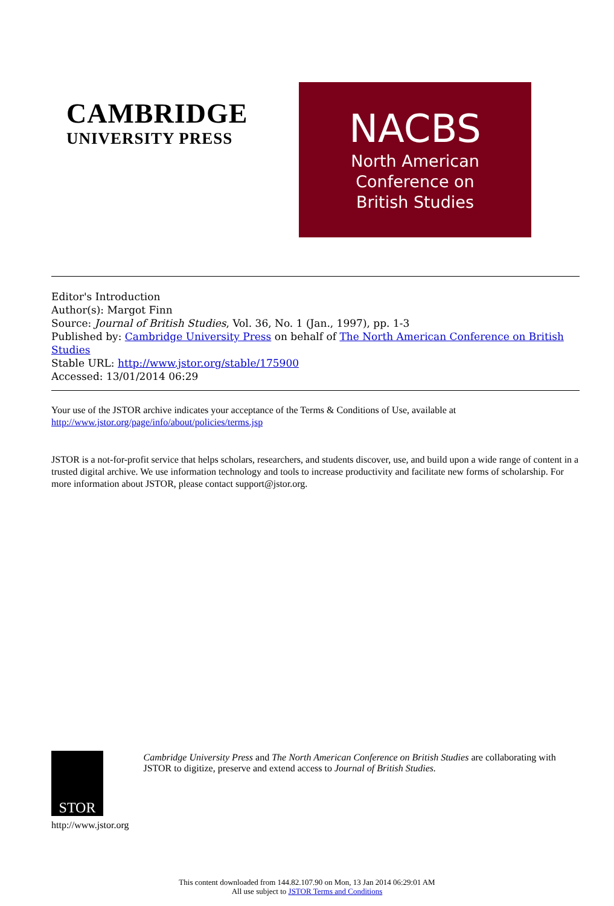CAMBRIDGE
UNIVERSITY PRESS
NACBS
North American
Conference on
British Studies
Editor's Introduction
Author(s): Margot Finn
Source: Journal of British Studies, Vol. 36, No. 1 (Jan., 1997), pp. 1-3
Published by: Cambridge University Press on behalf of The North American Conference on British Studies
Stable URL: http://www.jstor.org/stable/175900
Accessed: 13/01/2014 06:29
Your use of the JSTOR archive indicates your acceptance of the Terms & Conditions of Use, available at
http://www.jstor.org/page/info/about/policies/terms.jsp
JSTOR is a not-for-profit service that helps scholars, researchers, and students discover, use, and build upon a wide range of content in a trusted digital archive. We use information technology and tools to increase productivity and facilitate new forms of scholarship. For more information about JSTOR, please contact support@jstor.org.
STOR
http://www.jstor.org
Cambridge University Press and The North American Conference on British Studies are collaborating with JSTOR to digitize, preserve and extend access to Journal of British Studies.
This content downloaded from 144.82.107.90 on Mon, 13 Jan 2014 06:29:01 AM
All use subject to JSTOR Terms and Conditions